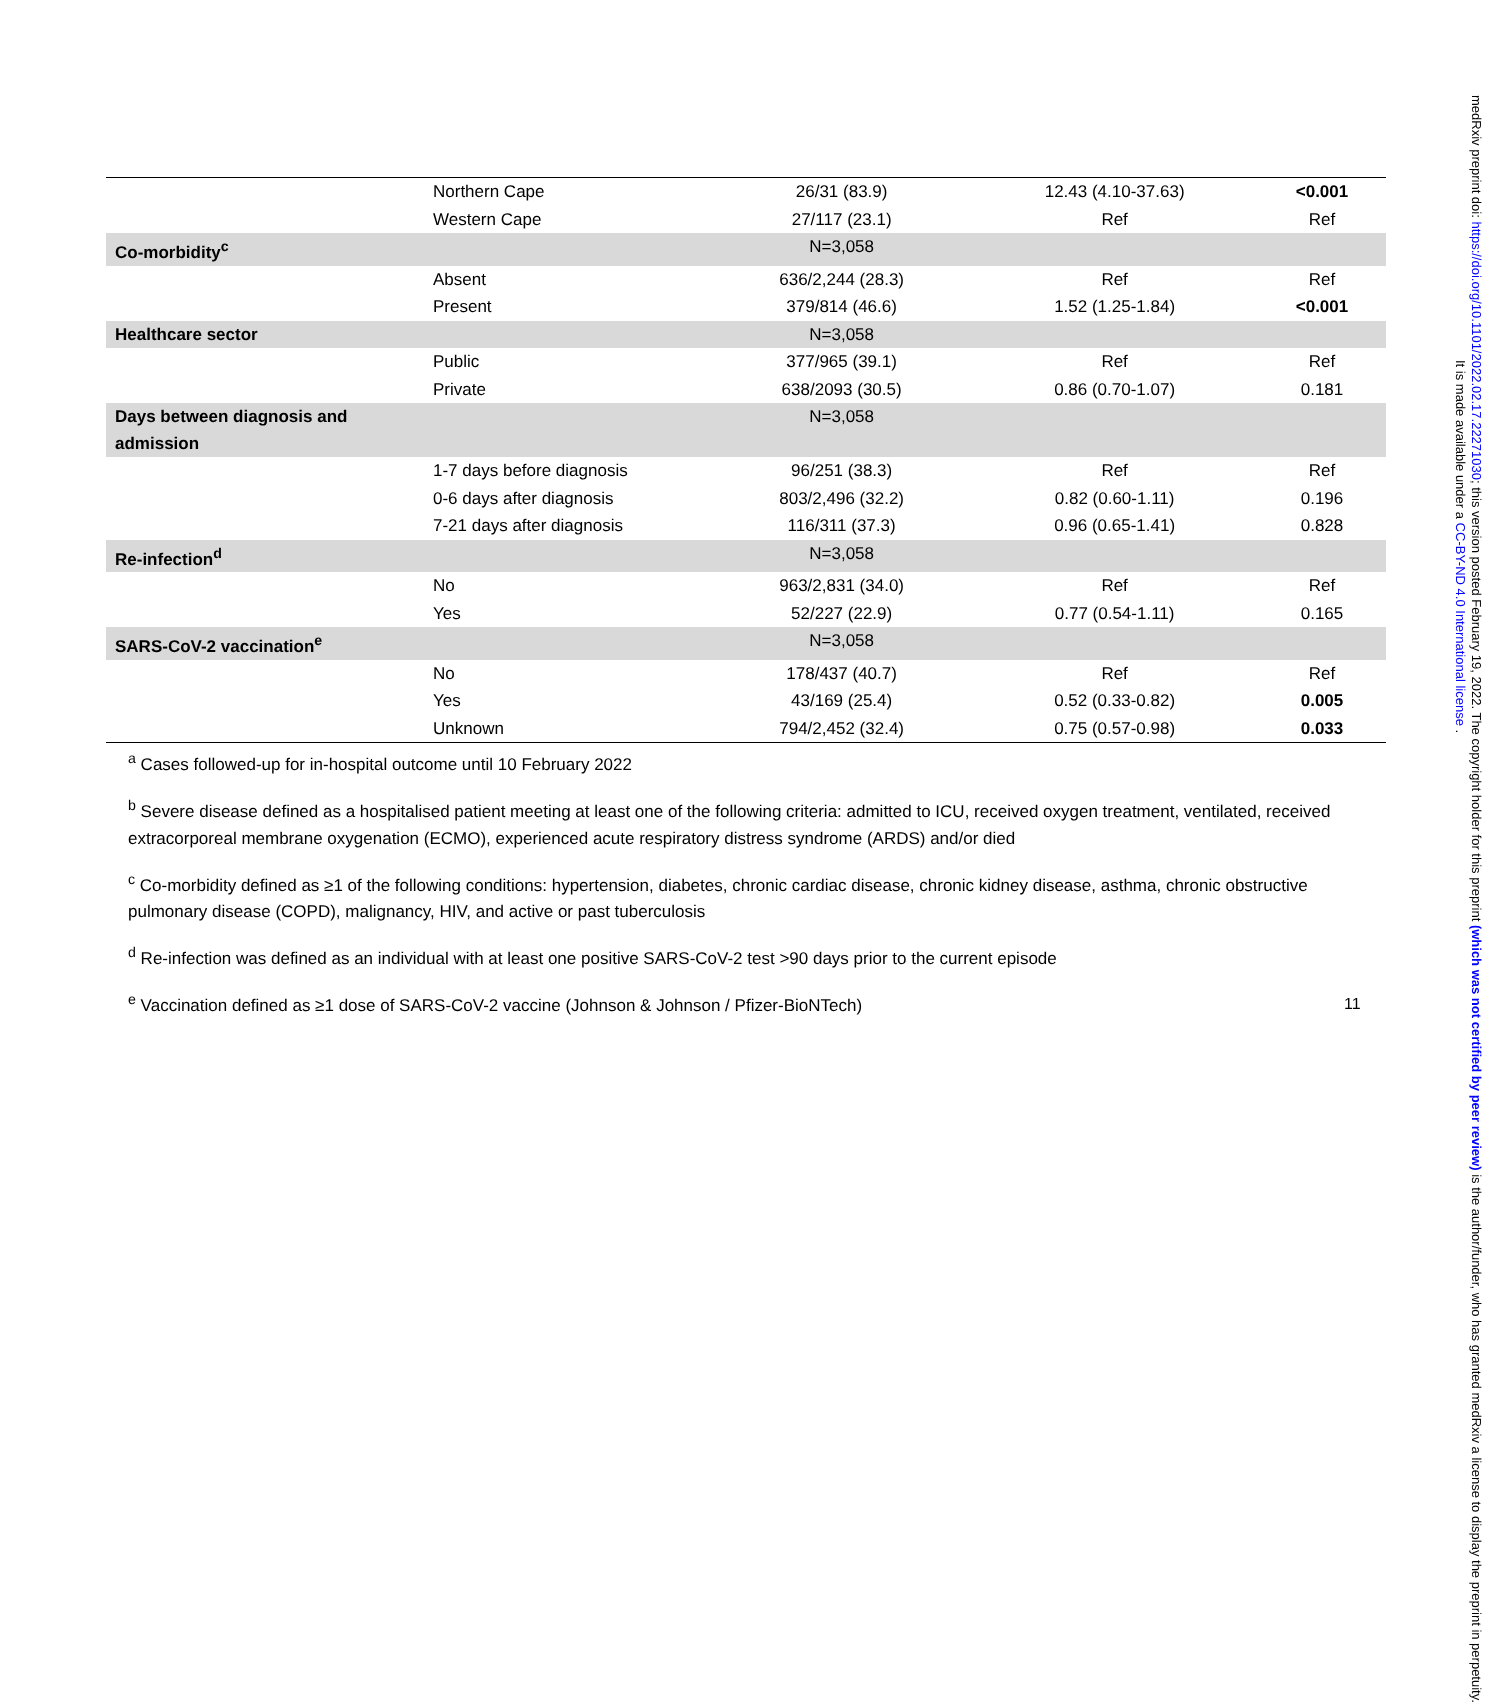| | Northern Cape | 26/31 (83.9) | 12.43 (4.10-37.63) | <0.001 |
| | Western Cape | 27/117 (23.1) | Ref | Ref |
| Co-morbidity<sup>c</sup> | | N=3,058 | | |
| | Absent | 636/2,244 (28.3) | Ref | Ref |
| | Present | 379/814 (46.6) | 1.52 (1.25-1.84) | <0.001 |
| Healthcare sector | | N=3,058 | | |
| | Public | 377/965 (39.1) | Ref | Ref |
| | Private | 638/2093 (30.5) | 0.86 (0.70-1.07) | 0.181 |
| Days between diagnosis and admission | | N=3,058 | | |
| | 1-7 days before diagnosis | 96/251 (38.3) | Ref | Ref |
| | 0-6 days after diagnosis | 803/2,496 (32.2) | 0.82 (0.60-1.11) | 0.196 |
| | 7-21 days after diagnosis | 116/311 (37.3) | 0.96 (0.65-1.41) | 0.828 |
| Re-infection<sup>d</sup> | | N=3,058 | | |
| | No | 963/2,831 (34.0) | Ref | Ref |
| | Yes | 52/227 (22.9) | 0.77 (0.54-1.11) | 0.165 |
| SARS-CoV-2 vaccination<sup>e</sup> | | N=3,058 | | |
| | No | 178/437 (40.7) | Ref | Ref |
| | Yes | 43/169 (25.4) | 0.52 (0.33-0.82) | 0.005 |
| | Unknown | 794/2,452 (32.4) | 0.75 (0.57-0.98) | 0.033 |
<sup>a</sup> Cases followed-up for in-hospital outcome until 10 February 2022
<sup>b</sup> Severe disease defined as a hospitalised patient meeting at least one of the following criteria: admitted to ICU, received oxygen treatment, ventilated, received extracorporeal membrane oxygenation (ECMO), experienced acute respiratory distress syndrome (ARDS) and/or died
<sup>c</sup> Co-morbidity defined as ≥1 of the following conditions: hypertension, diabetes, chronic cardiac disease, chronic kidney disease, asthma, chronic obstructive pulmonary disease (COPD), malignancy, HIV, and active or past tuberculosis
<sup>d</sup> Re-infection was defined as an individual with at least one positive SARS-CoV-2 test >90 days prior to the current episode
<sup>e</sup> Vaccination defined as ≥1 dose of SARS-CoV-2 vaccine (Johnson & Johnson / Pfizer-BioNTech)
11
medRxiv preprint doi: https://doi.org/10.1101/2022.02.17.22271030; this version posted February 19, 2022. The copyright holder for this preprint (which was not certified by peer review) is the author/funder, who has granted medRxiv a license to display the preprint in perpetuity.
It is made available under a CC-BY-ND 4.0 International license .